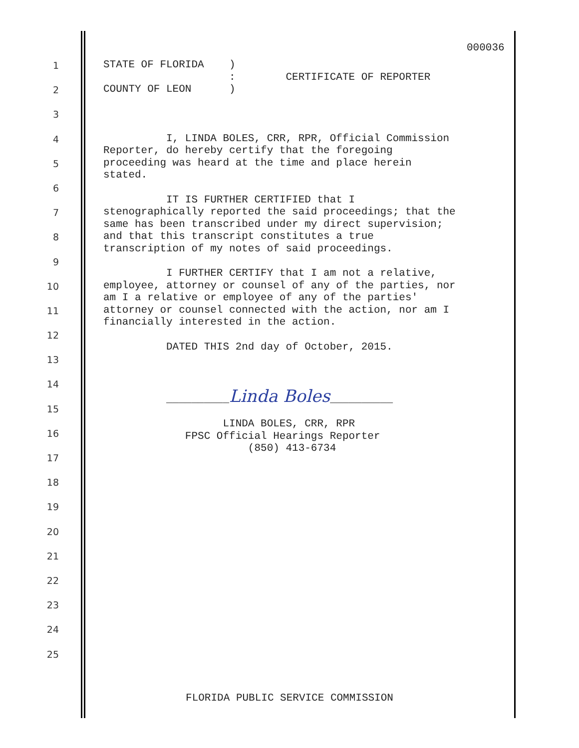000036
1
2
3
4
5
6
7
8
9
10
11
12
13
14
15
16
17
18
19
20
21
22
23
24
25
STATE OF FLORIDA ) : CERTIFICATE OF REPORTER COUNTY OF LEON ) I, LINDA BOLES, CRR, RPR, Official Commission Reporter, do hereby certify that the foregoing proceeding was heard at the time and place herein stated. IT IS FURTHER CERTIFIED that I stenographically reported the said proceedings; that the same has been transcribed under my direct supervision; and that this transcript constitutes a true transcription of my notes of said proceedings. I FURTHER CERTIFY that I am not a relative, employee, attorney or counsel of any of the parties, nor am I a relative or employee of any of the parties' attorney or counsel connected with the action, nor am I financially interested in the action. DATED THIS 2nd day of October, 2015. __________Linda Boles__________ LINDA BOLES, CRR, RPR FPSC Official Hearings Reporter (850) 413-6734
FLORIDA PUBLIC SERVICE COMMISSION